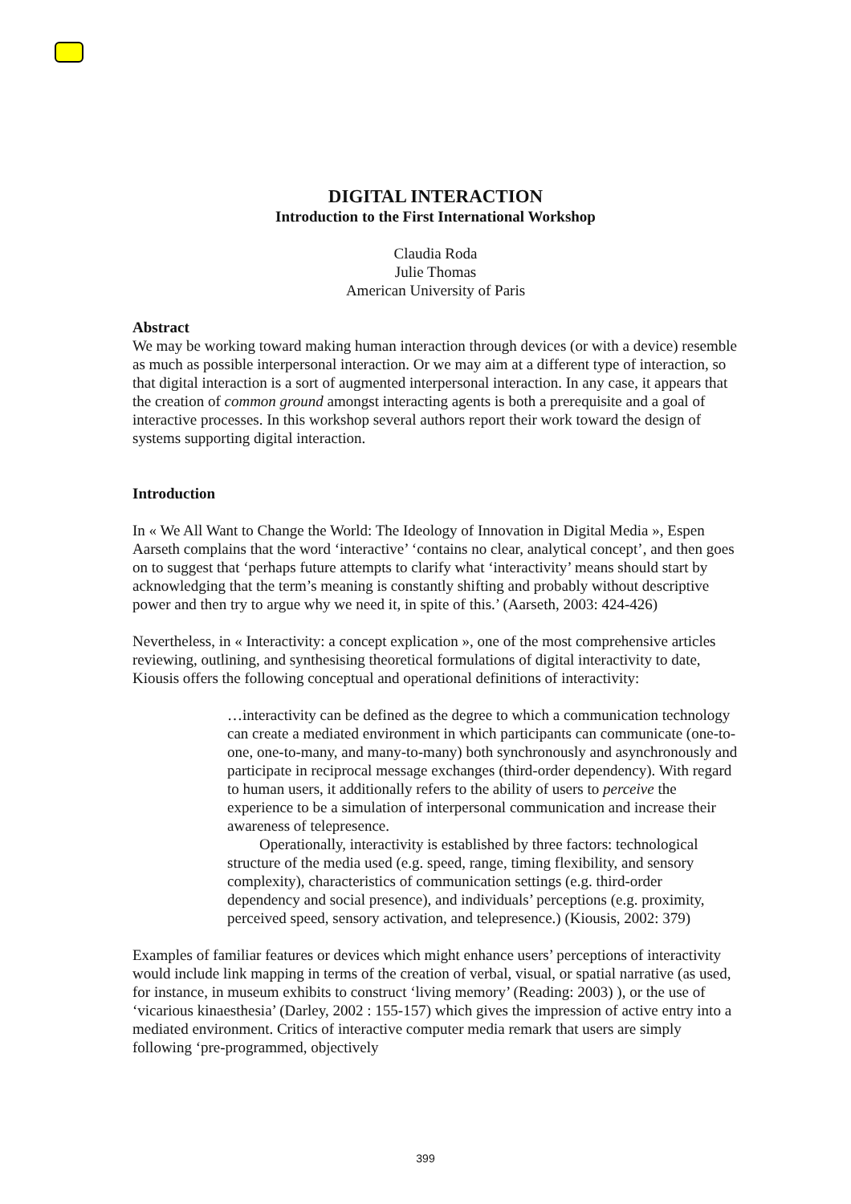DIGITAL INTERACTION
Introduction to the First International Workshop
Claudia Roda
Julie Thomas
American University of Paris
Abstract
We may be working toward making human interaction through devices (or with a device) resemble as much as possible interpersonal interaction. Or we may aim at a different type of interaction, so that digital interaction is a sort of augmented interpersonal interaction. In any case, it appears that the creation of common ground amongst interacting agents is both a prerequisite and a goal of interactive processes. In this workshop several authors report their work toward the design of systems supporting digital interaction.
Introduction
In « We All Want to Change the World: The Ideology of Innovation in Digital Media », Espen Aarseth complains that the word ‘interactive’ ‘contains no clear, analytical concept’, and then goes on to suggest that ‘perhaps future attempts to clarify what ‘interactivity’ means should start by acknowledging that the term’s meaning is constantly shifting and probably without descriptive power and then try to argue why we need it, in spite of this.’ (Aarseth, 2003: 424-426)
Nevertheless, in « Interactivity: a concept explication », one of the most comprehensive articles reviewing, outlining, and synthesising theoretical formulations of digital interactivity to date, Kiousis offers the following conceptual and operational definitions of interactivity:
…interactivity can be defined as the degree to which a communication technology can create a mediated environment in which participants can communicate (one-to-one, one-to-many, and many-to-many) both synchronously and asynchronously and participate in reciprocal message exchanges (third-order dependency). With regard to human users, it additionally refers to the ability of users to perceive the experience to be a simulation of interpersonal communication and increase their awareness of telepresence.
Operationally, interactivity is established by three factors: technological structure of the media used (e.g. speed, range, timing flexibility, and sensory complexity), characteristics of communication settings (e.g. third-order dependency and social presence), and individuals’ perceptions (e.g. proximity, perceived speed, sensory activation, and telepresence.) (Kiousis, 2002: 379)
Examples of familiar features or devices which might enhance users’ perceptions of interactivity would include link mapping in terms of the creation of verbal, visual, or spatial narrative (as used, for instance, in museum exhibits to construct ‘living memory’ (Reading: 2003) ), or the use of ‘vicarious kinaesthesia’ (Darley, 2002 : 155-157) which gives the impression of active entry into a mediated environment. Critics of interactive computer media remark that users are simply following ‘pre-programmed, objectively
399